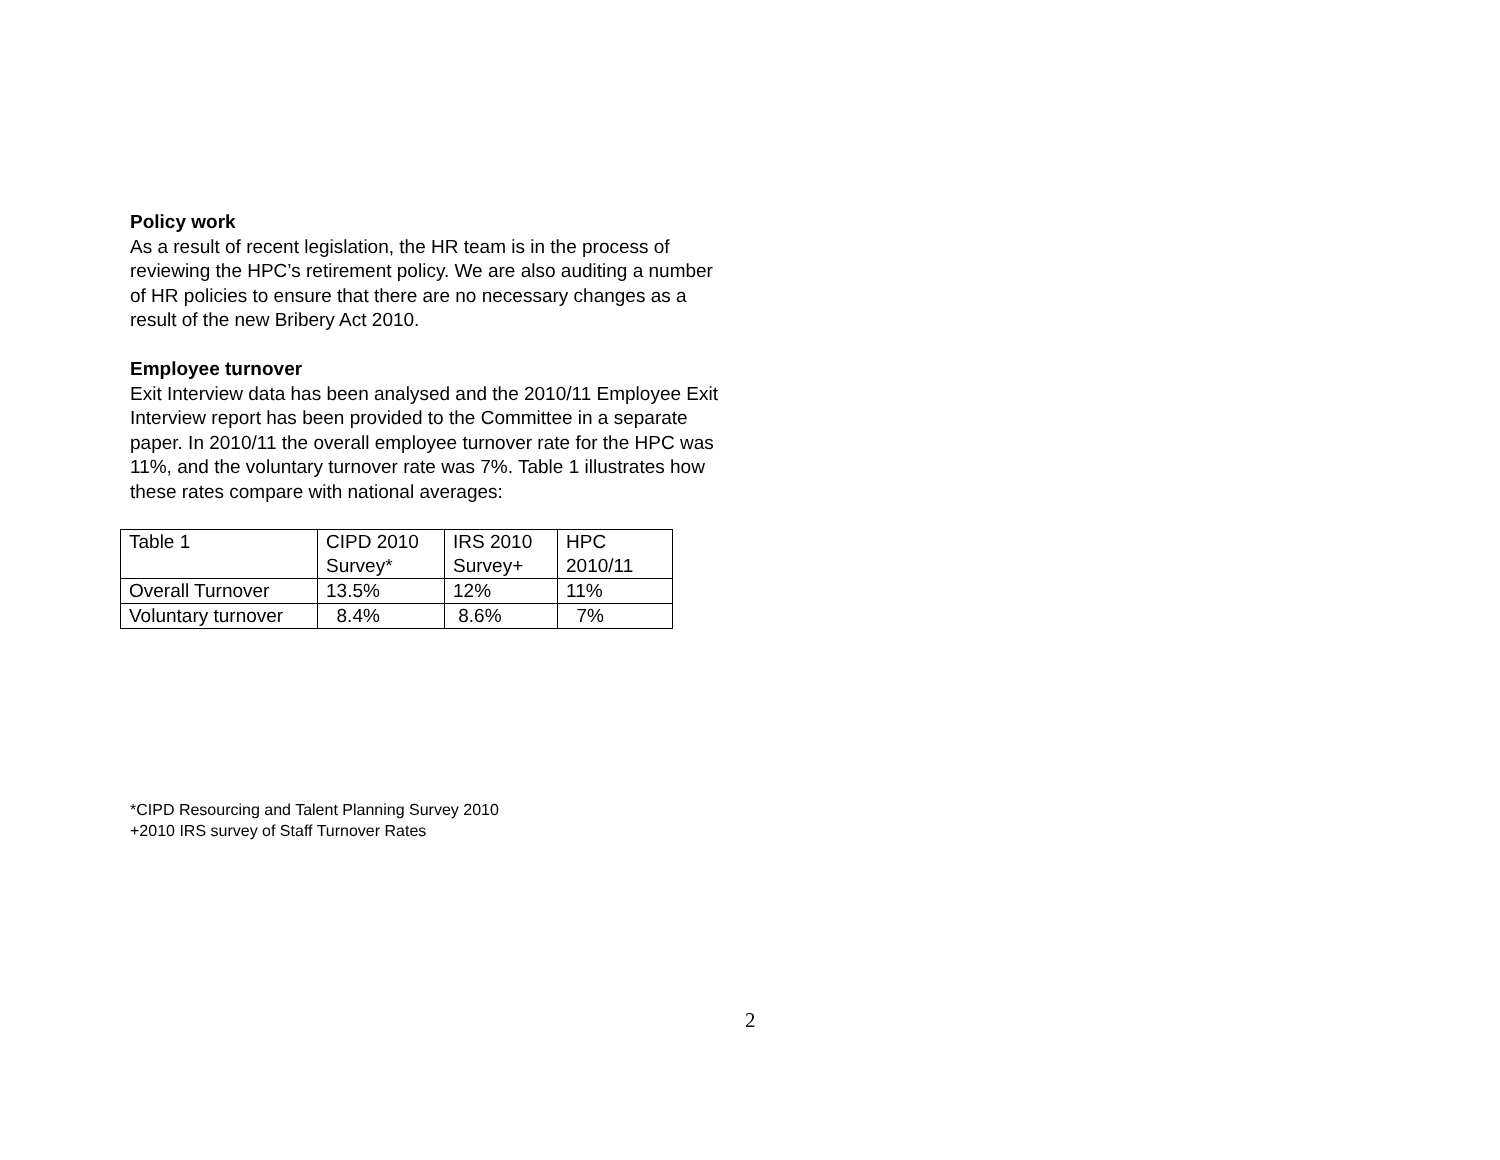Policy work
As a result of recent legislation, the HR team is in the process of reviewing the HPC’s retirement policy. We are also auditing a number of HR policies to ensure that there are no necessary changes as a result of the new Bribery Act 2010.
Employee turnover
Exit Interview data has been analysed and the 2010/11 Employee Exit Interview report has been provided to the Committee in a separate paper. In 2010/11 the overall employee turnover rate for the HPC was 11%, and the voluntary turnover rate was 7%. Table 1 illustrates how these rates compare with national averages:
| Table 1 | CIPD 2010 Survey* | IRS 2010 Survey+ | HPC 2010/11 |
| Overall Turnover | 13.5% | 12% | 11% |
| Voluntary turnover | 8.4% | 8.6% | 7% |
*CIPD Resourcing and Talent Planning Survey 2010
+2010 IRS survey of Staff Turnover Rates
2